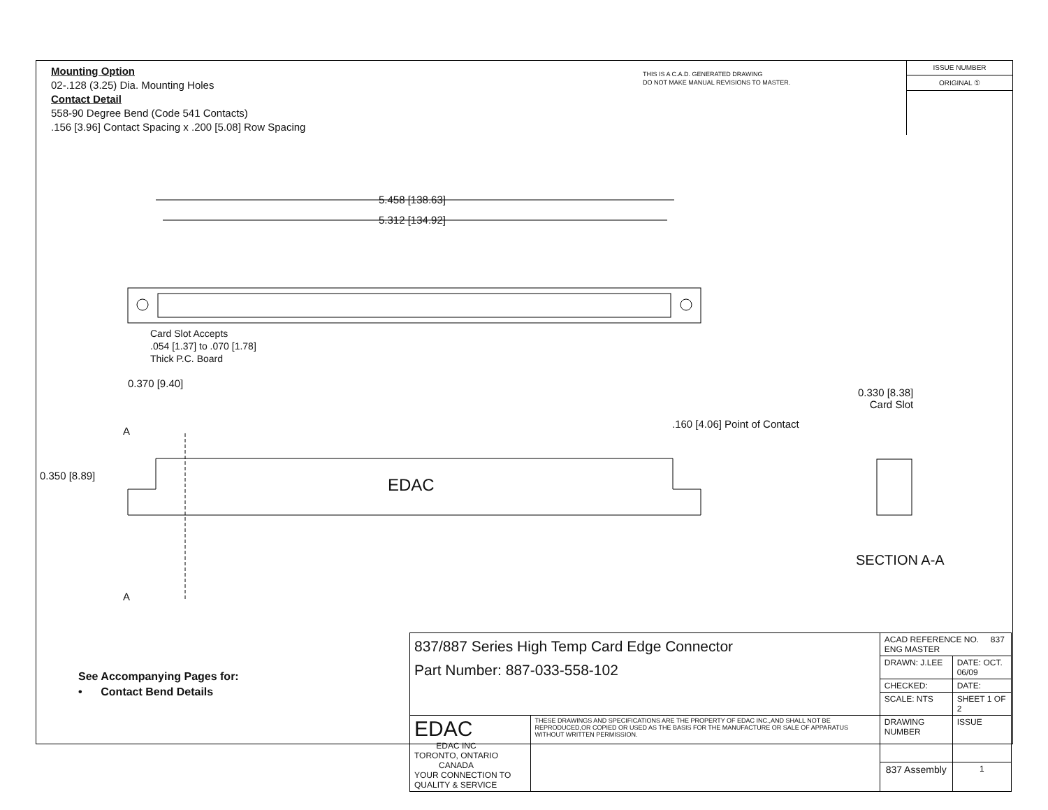Mounting Option
02-.128 (3.25) Dia. Mounting Holes
Contact Detail
558-90 Degree Bend (Code 541 Contacts)
.156 [3.96] Contact Spacing x .200 [5.08] Row Spacing
THIS IS A C.A.D. GENERATED DRAWING
DO NOT MAKE MANUAL REVISIONS TO MASTER.
ISSUE NUMBER
ORIGINAL ①
5.458 [138.63]
5.312 [134.92]
Card Slot Accepts
.054 [1.37] to .070 [1.78]
Thick P.C. Board
0.370 [9.40]
0.330 [8.38]
Card Slot
.160 [4.06] Point of Contact
A
0.350 [8.89] EDAC
A
SECTION A-A
See Accompanying Pages for:
• Contact Bend Details
| 837/887 Series High Temp Card Edge Connector Part Number: 887-033-558-102 | | ACAD REFERENCE NO. 837 ENG MASTER | | |
| | | DRAWN: J.LEE | DATE: OCT. 06/09 | |
| | | CHECKED: | DATE: | |
| | | SCALE: NTS | SHEET 1 OF 2 | |
| EDAC EDAC INC TORONTO, ONTARIO CANADA YOUR CONNECTION TO QUALITY & SERVICE | THESE DRAWINGS AND SPECIFICATIONS ARE THE PROPERTY OF EDAC INC.,AND SHALL NOT BE REPRODUCED,OR COPIED OR USED AS THE BASIS FOR THE MANUFACTURE OR SALE OF APPARATUS WITHOUT WRITTEN PERMISSION. | DRAWING NUMBER | | ISSUE |
| | | 837 Assembly | | 1 |